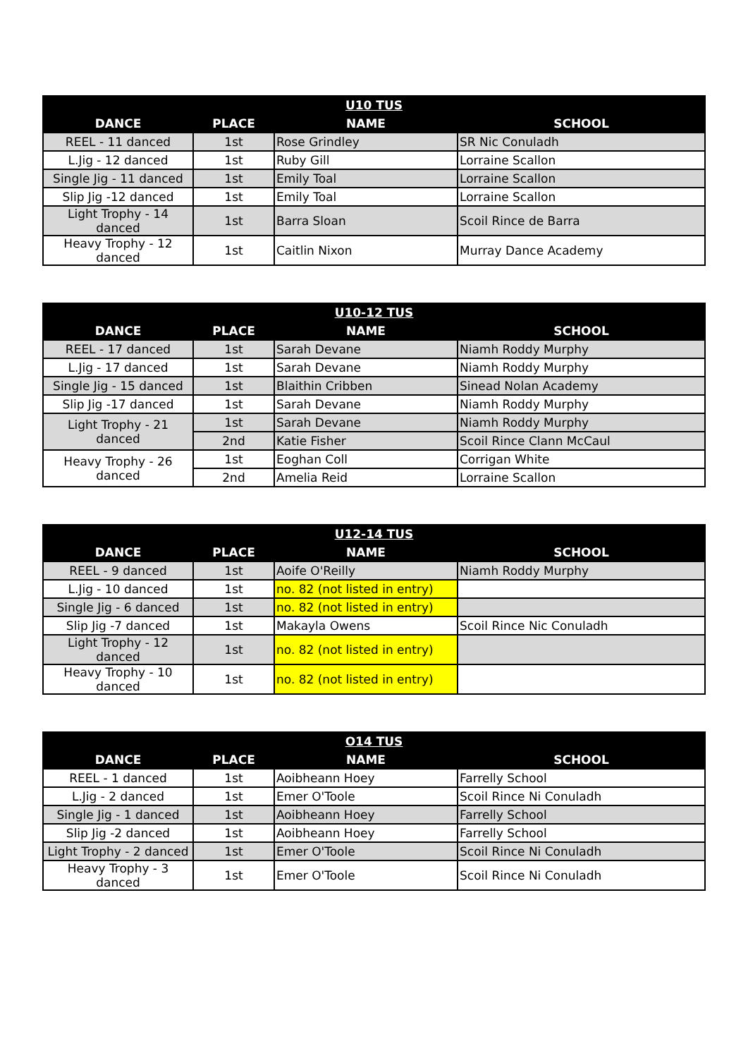| U10 TUS | | | |
| --- | --- | --- | --- |
| DANCE | PLACE | NAME | SCHOOL |
| REEL - 11 danced | 1st | Rose Grindley | SR Nic Conuladh |
| L.Jig - 12 danced | 1st | Ruby Gill | Lorraine Scallon |
| Single Jig - 11 danced | 1st | Emily Toal | Lorraine Scallon |
| Slip Jig -12 danced | 1st | Emily Toal | Lorraine Scallon |
| Light Trophy - 14 danced | 1st | Barra Sloan | Scoil Rince de Barra |
| Heavy Trophy - 12 danced | 1st | Caitlin Nixon | Murray Dance Academy |
| U10-12 TUS | | | |
| --- | --- | --- | --- |
| DANCE | PLACE | NAME | SCHOOL |
| REEL - 17 danced | 1st | Sarah Devane | Niamh Roddy Murphy |
| L.Jig - 17 danced | 1st | Sarah Devane | Niamh Roddy Murphy |
| Single Jig - 15 danced | 1st | Blaithin Cribben | Sinead Nolan Academy |
| Slip Jig -17 danced | 1st | Sarah Devane | Niamh Roddy Murphy |
| Light Trophy - 21 danced | 1st | Sarah Devane | Niamh Roddy Murphy |
| | 2nd | Katie Fisher | Scoil Rince Clann McCaul |
| Heavy Trophy - 26 danced | 1st | Eoghan Coll | Corrigan White |
| | 2nd | Amelia Reid | Lorraine Scallon |
| U12-14 TUS | | | |
| --- | --- | --- | --- |
| DANCE | PLACE | NAME | SCHOOL |
| REEL - 9 danced | 1st | Aoife O'Reilly | Niamh Roddy Murphy |
| L.Jig - 10 danced | 1st | no. 82 (not listed in entry) | |
| Single Jig - 6 danced | 1st | no. 82 (not listed in entry) | |
| Slip Jig -7 danced | 1st | Makayla Owens | Scoil Rince Nic Conuladh |
| Light Trophy - 12 danced | 1st | no. 82 (not listed in entry) | |
| Heavy Trophy - 10 danced | 1st | no. 82 (not listed in entry) | |
| O14 TUS | | | |
| --- | --- | --- | --- |
| DANCE | PLACE | NAME | SCHOOL |
| REEL - 1 danced | 1st | Aoibheann Hoey | Farrelly School |
| L.Jig - 2 danced | 1st | Emer O'Toole | Scoil Rince Ni Conuladh |
| Single Jig - 1 danced | 1st | Aoibheann Hoey | Farrelly School |
| Slip Jig -2 danced | 1st | Aoibheann Hoey | Farrelly School |
| Light Trophy - 2 danced | 1st | Emer O'Toole | Scoil Rince Ni Conuladh |
| Heavy Trophy - 3 danced | 1st | Emer O'Toole | Scoil Rince Ni Conuladh |